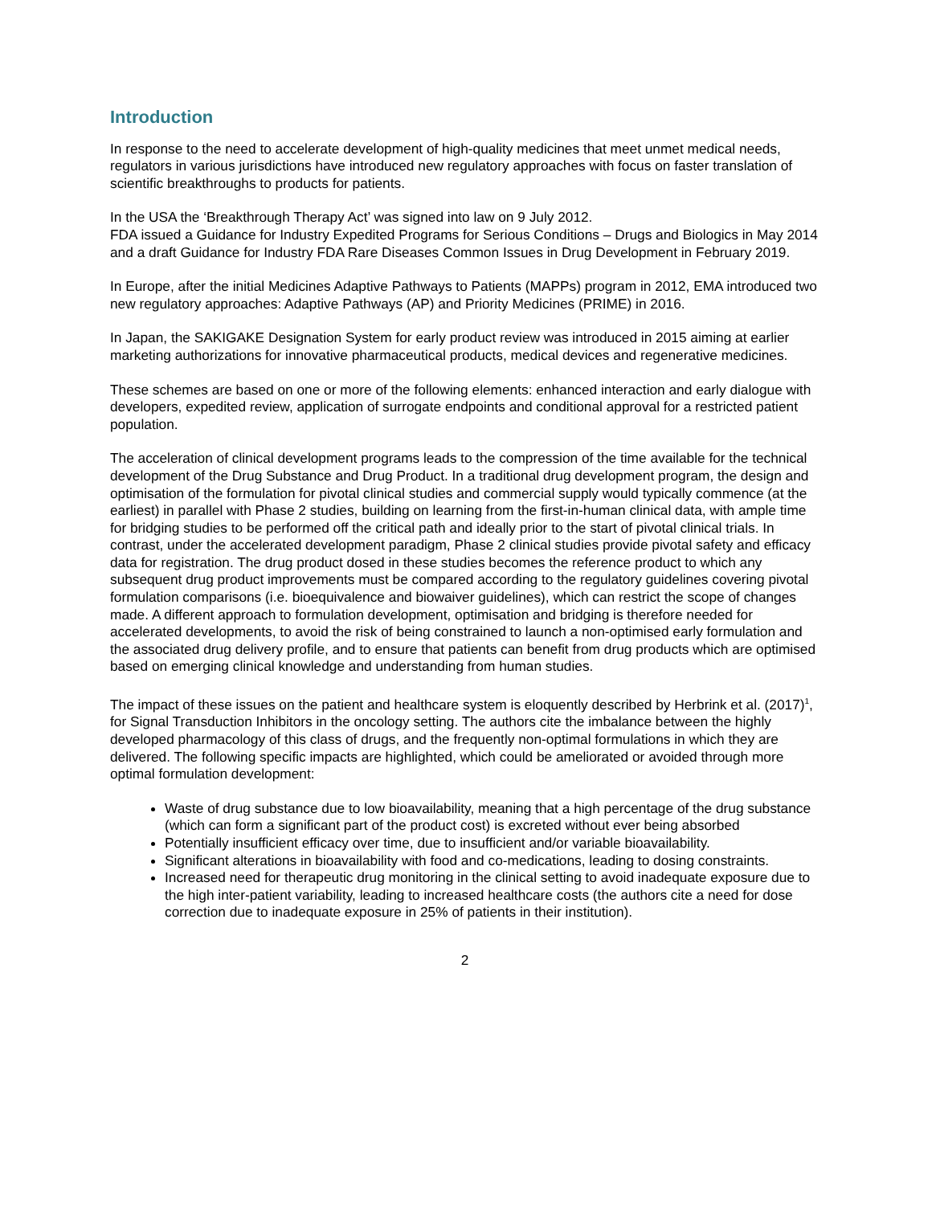Introduction
In response to the need to accelerate development of high-quality medicines that meet unmet medical needs, regulators in various jurisdictions have introduced new regulatory approaches with focus on faster translation of scientific breakthroughs to products for patients.
In the USA the ‘Breakthrough Therapy Act’ was signed into law on 9 July 2012.
FDA issued a Guidance for Industry Expedited Programs for Serious Conditions – Drugs and Biologics in May 2014 and a draft Guidance for Industry FDA Rare Diseases Common Issues in Drug Development in February 2019.
In Europe, after the initial Medicines Adaptive Pathways to Patients (MAPPs) program in 2012, EMA introduced two new regulatory approaches: Adaptive Pathways (AP) and Priority Medicines (PRIME) in 2016.
In Japan, the SAKIGAKE Designation System for early product review was introduced in 2015 aiming at earlier marketing authorizations for innovative pharmaceutical products, medical devices and regenerative medicines.
These schemes are based on one or more of the following elements: enhanced interaction and early dialogue with developers, expedited review, application of surrogate endpoints and conditional approval for a restricted patient population.
The acceleration of clinical development programs leads to the compression of the time available for the technical development of the Drug Substance and Drug Product. In a traditional drug development program, the design and optimisation of the formulation for pivotal clinical studies and commercial supply would typically commence (at the earliest) in parallel with Phase 2 studies, building on learning from the first-in-human clinical data, with ample time for bridging studies to be performed off the critical path and ideally prior to the start of pivotal clinical trials. In contrast, under the accelerated development paradigm, Phase 2 clinical studies provide pivotal safety and efficacy data for registration. The drug product dosed in these studies becomes the reference product to which any subsequent drug product improvements must be compared according to the regulatory guidelines covering pivotal formulation comparisons (i.e. bioequivalence and biowaiver guidelines), which can restrict the scope of changes made. A different approach to formulation development, optimisation and bridging is therefore needed for accelerated developments, to avoid the risk of being constrained to launch a non-optimised early formulation and the associated drug delivery profile, and to ensure that patients can benefit from drug products which are optimised based on emerging clinical knowledge and understanding from human studies.
The impact of these issues on the patient and healthcare system is eloquently described by Herbrink et al. (2017)<sup>1</sup>, for Signal Transduction Inhibitors in the oncology setting. The authors cite the imbalance between the highly developed pharmacology of this class of drugs, and the frequently non-optimal formulations in which they are delivered. The following specific impacts are highlighted, which could be ameliorated or avoided through more optimal formulation development:
Waste of drug substance due to low bioavailability, meaning that a high percentage of the drug substance (which can form a significant part of the product cost) is excreted without ever being absorbed
Potentially insufficient efficacy over time, due to insufficient and/or variable bioavailability.
Significant alterations in bioavailability with food and co-medications, leading to dosing constraints.
Increased need for therapeutic drug monitoring in the clinical setting to avoid inadequate exposure due to the high inter-patient variability, leading to increased healthcare costs (the authors cite a need for dose correction due to inadequate exposure in 25% of patients in their institution).
2